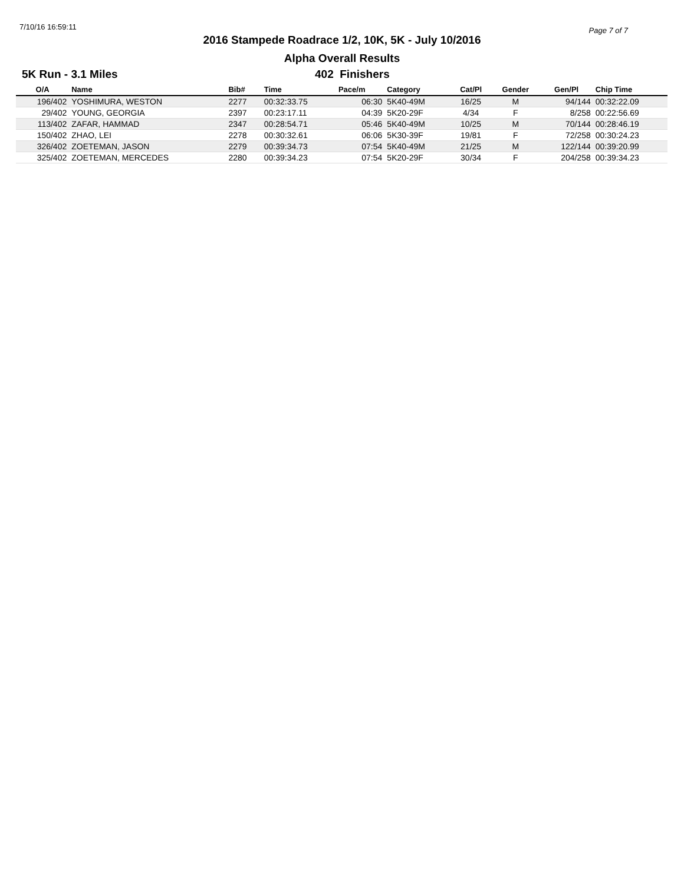7/10/16 16:59:11 Page 7 of 7
2016 Stampede Roadrace 1/2, 10K, 5K - July 10/2016
Alpha Overall Results
5K Run - 3.1 Miles 402 Finishers
| O/A | Name | Bib# | Time | Pace/m | Category | Cat/Pl | Gender | Gen/Pl | Chip Time |
| --- | --- | --- | --- | --- | --- | --- | --- | --- | --- |
| 196/402 | YOSHIMURA, WESTON | 2277 | 00:32:33.75 | 06:30 | 5K40-49M | 16/25 | M | 94/144 | 00:32:22.09 |
| 29/402 | YOUNG, GEORGIA | 2397 | 00:23:17.11 | 04:39 | 5K20-29F | 4/34 | F | 8/258 | 00:22:56.69 |
| 113/402 | ZAFAR, HAMMAD | 2347 | 00:28:54.71 | 05:46 | 5K40-49M | 10/25 | M | 70/144 | 00:28:46.19 |
| 150/402 | ZHAO, LEI | 2278 | 00:30:32.61 | 06:06 | 5K30-39F | 19/81 | F | 72/258 | 00:30:24.23 |
| 326/402 | ZOETEMAN, JASON | 2279 | 00:39:34.73 | 07:54 | 5K40-49M | 21/25 | M | 122/144 | 00:39:20.99 |
| 325/402 | ZOETEMAN, MERCEDES | 2280 | 00:39:34.23 | 07:54 | 5K20-29F | 30/34 | F | 204/258 | 00:39:34.23 |